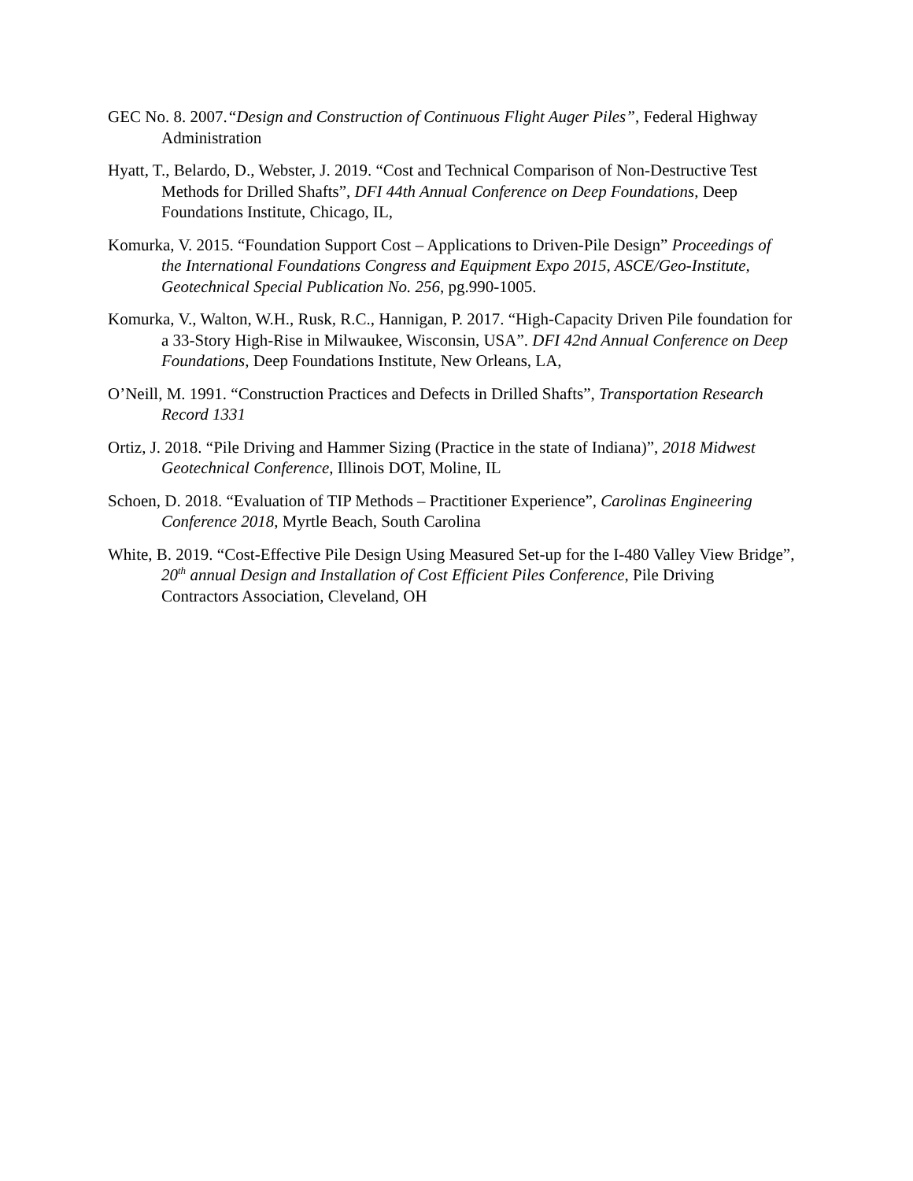GEC No. 8. 2007.“Design and Construction of Continuous Flight Auger Piles”, Federal Highway Administration
Hyatt, T., Belardo, D., Webster, J. 2019. “Cost and Technical Comparison of Non-Destructive Test Methods for Drilled Shafts”, DFI 44th Annual Conference on Deep Foundations, Deep Foundations Institute, Chicago, IL,
Komurka, V. 2015. “Foundation Support Cost – Applications to Driven-Pile Design” Proceedings of the International Foundations Congress and Equipment Expo 2015, ASCE/Geo-Institute, Geotechnical Special Publication No. 256, pg.990-1005.
Komurka, V., Walton, W.H., Rusk, R.C., Hannigan, P. 2017. “High-Capacity Driven Pile foundation for a 33-Story High-Rise in Milwaukee, Wisconsin, USA”. DFI 42nd Annual Conference on Deep Foundations, Deep Foundations Institute, New Orleans, LA,
O’Neill, M. 1991. “Construction Practices and Defects in Drilled Shafts”, Transportation Research Record 1331
Ortiz, J. 2018. “Pile Driving and Hammer Sizing (Practice in the state of Indiana)”, 2018 Midwest Geotechnical Conference, Illinois DOT, Moline, IL
Schoen, D. 2018. “Evaluation of TIP Methods – Practitioner Experience”, Carolinas Engineering Conference 2018, Myrtle Beach, South Carolina
White, B. 2019. “Cost-Effective Pile Design Using Measured Set-up for the I-480 Valley View Bridge”, 20<sup>th</sup> annual Design and Installation of Cost Efficient Piles Conference, Pile Driving Contractors Association, Cleveland, OH